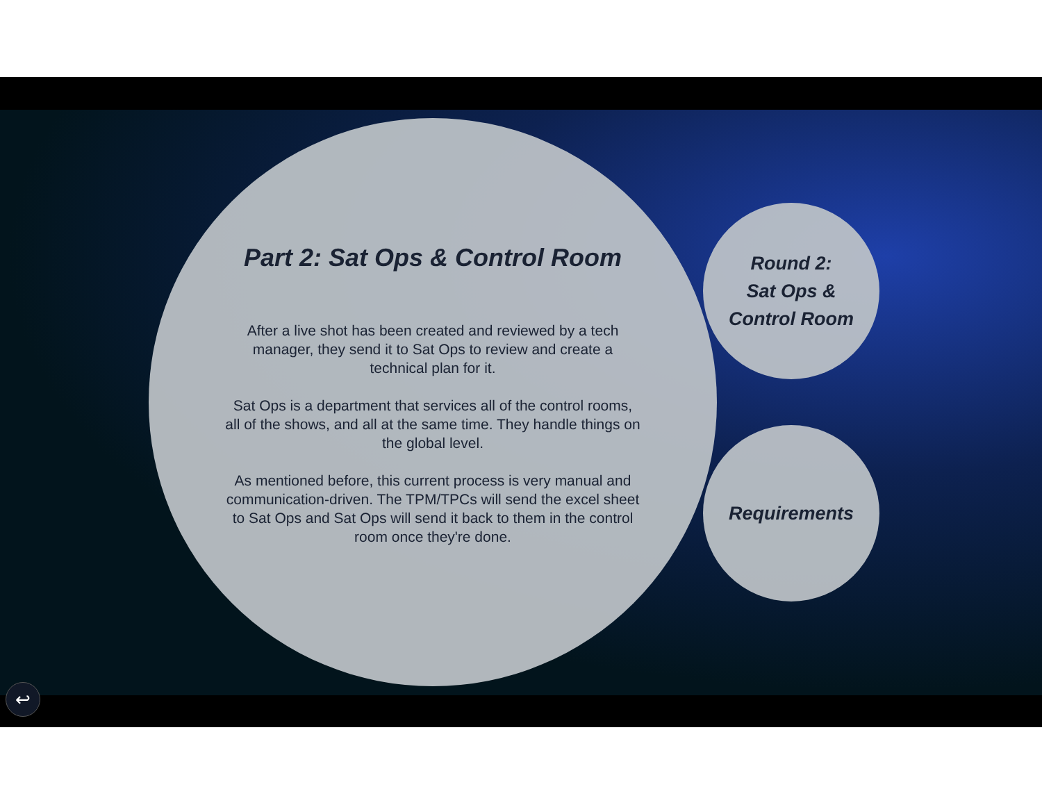Part 2: Sat Ops & Control Room
After a live shot has been created and reviewed by a tech manager, they send it to Sat Ops to review and create a technical plan for it.
Sat Ops is a department that services all of the control rooms, all of the shows, and all at the same time. They handle things on the global level.
As mentioned before, this current process is very manual and communication-driven. The TPM/TPCs will send the excel sheet to Sat Ops and Sat Ops will send it back to them in the control room once they're done.
Round 2:
Sat Ops &
Control Room
Requirements
↩